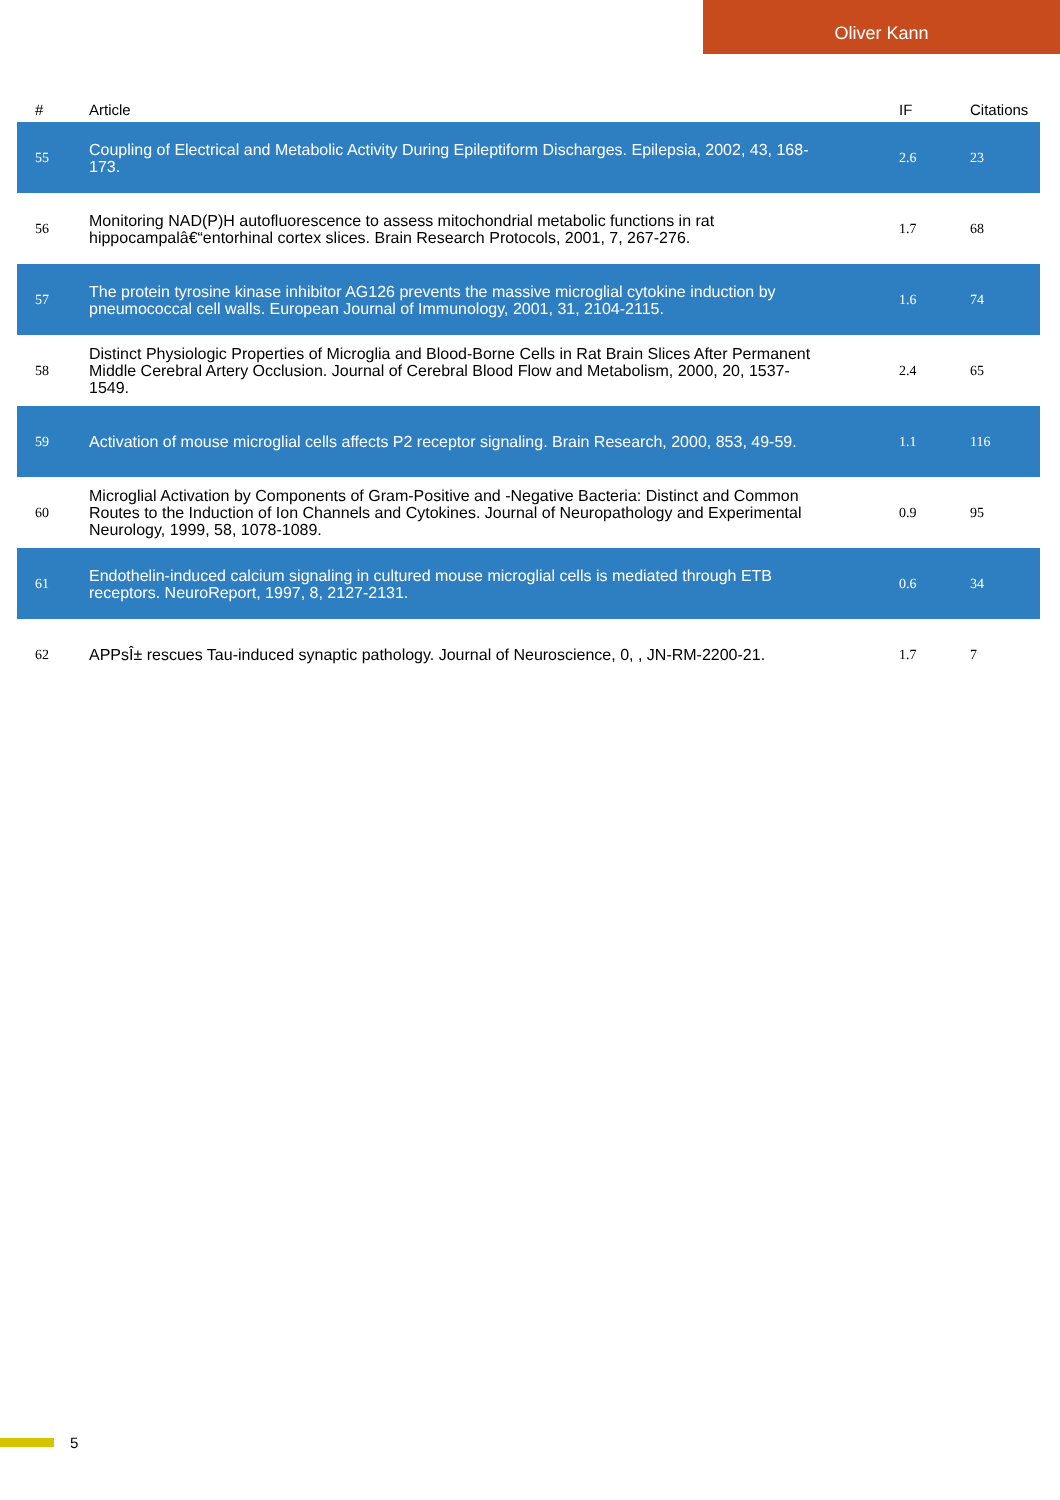Oliver Kann
| # | Article | IF | Citations |
| --- | --- | --- | --- |
| 55 | Coupling of Electrical and Metabolic Activity During Epileptiform Discharges. Epilepsia, 2002, 43, 168-173. | 2.6 | 23 |
| 56 | Monitoring NAD(P)H autofluorescence to assess mitochondrial metabolic functions in rat hippocampalâ€“entorhinal cortex slices. Brain Research Protocols, 2001, 7, 267-276. | 1.7 | 68 |
| 57 | The protein tyrosine kinase inhibitor AG126 prevents the massive microglial cytokine induction by pneumococcal cell walls. European Journal of Immunology, 2001, 31, 2104-2115. | 1.6 | 74 |
| 58 | Distinct Physiologic Properties of Microglia and Blood-Borne Cells in Rat Brain Slices After Permanent Middle Cerebral Artery Occlusion. Journal of Cerebral Blood Flow and Metabolism, 2000, 20, 1537-1549. | 2.4 | 65 |
| 59 | Activation of mouse microglial cells affects P2 receptor signaling. Brain Research, 2000, 853, 49-59. | 1.1 | 116 |
| 60 | Microglial Activation by Components of Gram-Positive and -Negative Bacteria: Distinct and Common Routes to the Induction of Ion Channels and Cytokines. Journal of Neuropathology and Experimental Neurology, 1999, 58, 1078-1089. | 0.9 | 95 |
| 61 | Endothelin-induced calcium signaling in cultured mouse microglial cells is mediated through ETB receptors. NeuroReport, 1997, 8, 2127-2131. | 0.6 | 34 |
| 62 | APPsÎ± rescues Tau-induced synaptic pathology. Journal of Neuroscience, 0, , JN-RM-2200-21. | 1.7 | 7 |
5